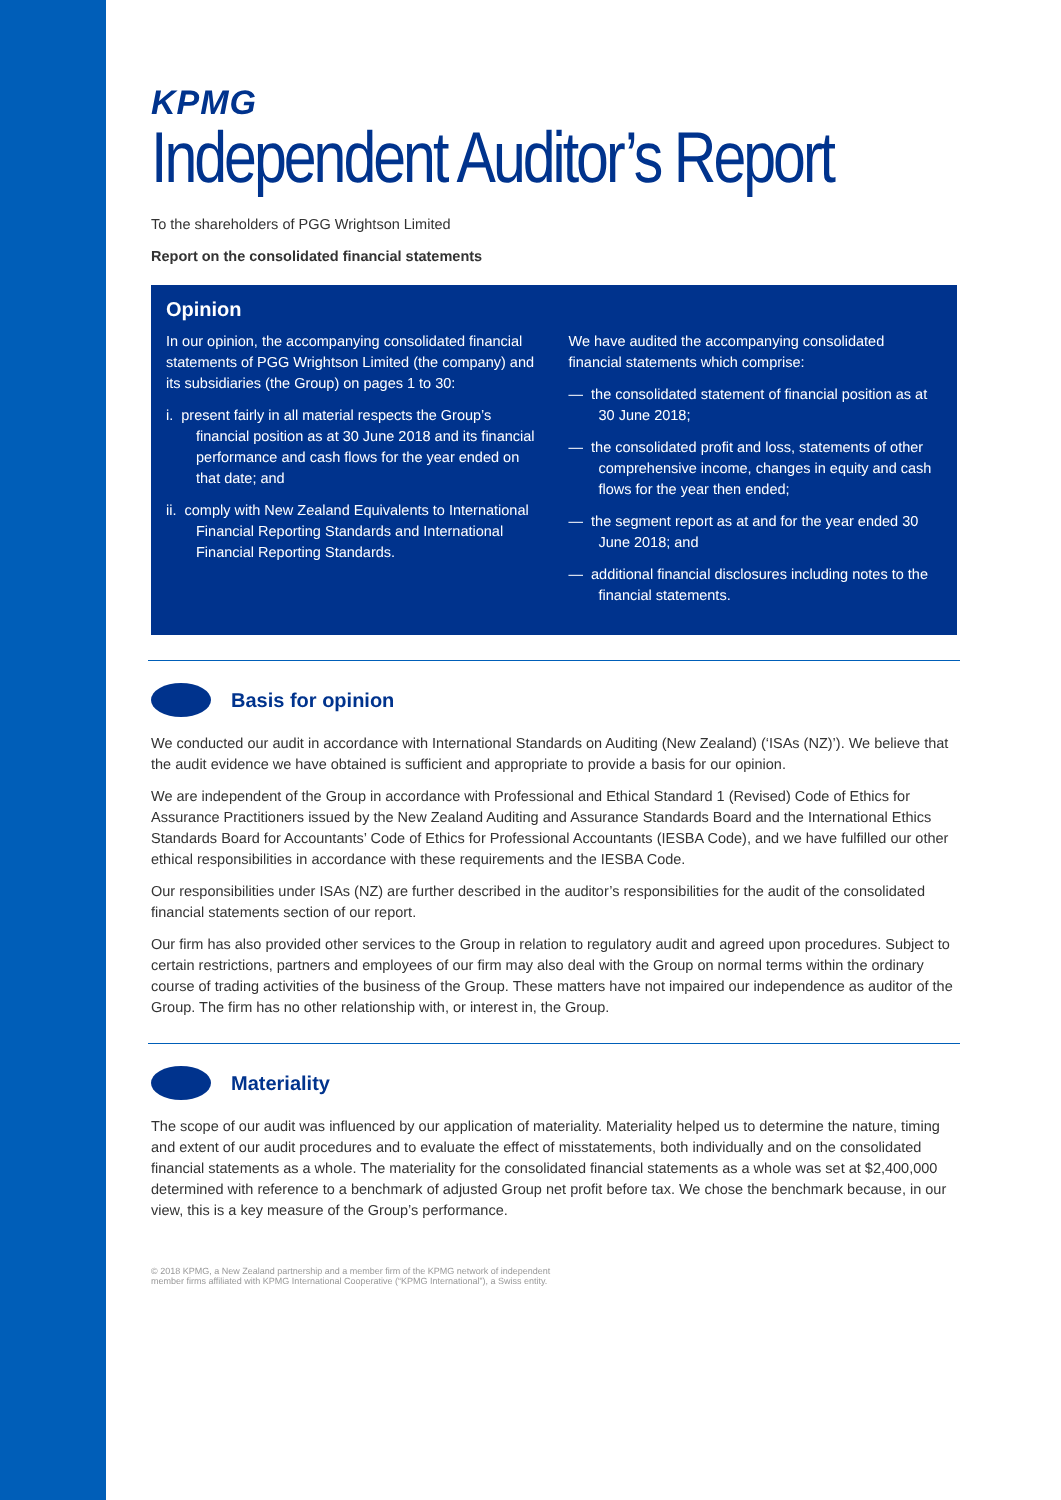KPMG
Independent Auditor’s Report
To the shareholders of PGG Wrightson Limited
Report on the consolidated financial statements
Opinion
In our opinion, the accompanying consolidated financial statements of PGG Wrightson Limited (the company) and its subsidiaries (the Group) on pages 1 to 30:
i. present fairly in all material respects the Group’s financial position as at 30 June 2018 and its financial performance and cash flows for the year ended on that date; and
ii. comply with New Zealand Equivalents to International Financial Reporting Standards and International Financial Reporting Standards.
We have audited the accompanying consolidated financial statements which comprise:
— the consolidated statement of financial position as at 30 June 2018;
— the consolidated profit and loss, statements of other comprehensive income, changes in equity and cash flows for the year then ended;
— the segment report as at and for the year ended 30 June 2018; and
— additional financial disclosures including notes to the financial statements.
Basis for opinion
We conducted our audit in accordance with International Standards on Auditing (New Zealand) (‘ISAs (NZ)’). We believe that the audit evidence we have obtained is sufficient and appropriate to provide a basis for our opinion.
We are independent of the Group in accordance with Professional and Ethical Standard 1 (Revised) Code of Ethics for Assurance Practitioners issued by the New Zealand Auditing and Assurance Standards Board and the International Ethics Standards Board for Accountants’ Code of Ethics for Professional Accountants (IESBA Code), and we have fulfilled our other ethical responsibilities in accordance with these requirements and the IESBA Code.
Our responsibilities under ISAs (NZ) are further described in the auditor’s responsibilities for the audit of the consolidated financial statements section of our report.
Our firm has also provided other services to the Group in relation to regulatory audit and agreed upon procedures. Subject to certain restrictions, partners and employees of our firm may also deal with the Group on normal terms within the ordinary course of trading activities of the business of the Group. These matters have not impaired our independence as auditor of the Group. The firm has no other relationship with, or interest in, the Group.
Materiality
The scope of our audit was influenced by our application of materiality. Materiality helped us to determine the nature, timing and extent of our audit procedures and to evaluate the effect of misstatements, both individually and on the consolidated financial statements as a whole. The materiality for the consolidated financial statements as a whole was set at $2,400,000 determined with reference to a benchmark of adjusted Group net profit before tax. We chose the benchmark because, in our view, this is a key measure of the Group’s performance.
© 2018 KPMG, a New Zealand partnership and a member firm of the KPMG network of independent
member firms affiliated with KPMG International Cooperative (“KPMG International”), a Swiss entity.